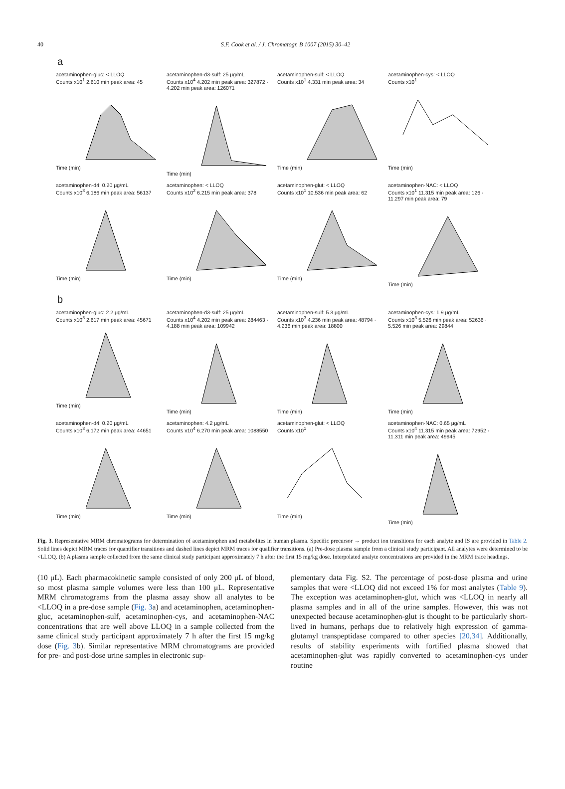40
S.F. Cook et al. / J. Chromatogr. B 1007 (2015) 30–42
a
acetaminophen-gluc: < LLOQ
Counts x10<sup>1</sup> 2.610 min peak area: 45Time (min)
acetaminophen-d3-sulf: 25 μg/mL
Counts x10<sup>4</sup> 4.202 min peak area: 327872 · 4.202 min peak area: 126071Time (min)
acetaminophen-sulf: < LLOQ
Counts x10<sup>1</sup> 4.331 min peak area: 34Time (min)
acetaminophen-cys: < LLOQ
Counts x10<sup>1</sup>Time (min)
acetaminophen-d4: 0.20 μg/mL
Counts x10<sup>3</sup> 6.186 min peak area: 56137Time (min)
acetaminophen: < LLOQ
Counts x10<sup>2</sup> 6.215 min peak area: 378Time (min)
acetaminophen-glut: < LLOQ
Counts x10<sup>1</sup> 10.536 min peak area: 62Time (min)
acetaminophen-NAC: < LLOQ
Counts x10<sup>1</sup> 11.315 min peak area: 126 · 11.297 min peak area: 79Time (min)
b
acetaminophen-gluc: 2.2 μg/mL
Counts x10<sup>3</sup> 2.617 min peak area: 45671Time (min)
acetaminophen-d3-sulf: 25 μg/mL
Counts x10<sup>4</sup> 4.202 min peak area: 284463 · 4.188 min peak area: 109942Time (min)
acetaminophen-sulf: 5.3 μg/mL
Counts x10<sup>3</sup> 4.236 min peak area: 48794 · 4.236 min peak area: 18800Time (min)
acetaminophen-cys: 1.9 μg/mL
Counts x10<sup>3</sup> 5.526 min peak area: 52636 · 5.526 min peak area: 29844Time (min)
acetaminophen-d4: 0.20 μg/mL
Counts x10<sup>3</sup> 6.172 min peak area: 44651Time (min)
acetaminophen: 4.2 μg/mL
Counts x10<sup>4</sup> 6.270 min peak area: 1088550Time (min)
acetaminophen-glut: < LLOQ
Counts x10<sup>1</sup>Time (min)
acetaminophen-NAC: 0.65 μg/mL
Counts x10<sup>4</sup> 11.315 min peak area: 72952 · 11.311 min peak area: 49945Time (min)
Fig. 3. Representative MRM chromatograms for determination of acetaminophen and metabolites in human plasma. Specific precursor → product ion transitions for each analyte and IS are provided in Table 2. Solid lines depict MRM traces for quantifier transitions and dashed lines depict MRM traces for qualifier transitions. (a) Pre-dose plasma sample from a clinical study participant. All analytes were determined to be <LLOQ. (b) A plasma sample collected from the same clinical study participant approximately 7 h after the first 15 mg/kg dose. Interpolated analyte concentrations are provided in the MRM trace headings.
(10 μL). Each pharmacokinetic sample consisted of only 200 μL of blood, so most plasma sample volumes were less than 100 μL. Representative MRM chromatograms from the plasma assay show all analytes to be <LLOQ in a pre-dose sample (Fig. 3a) and acetaminophen, acetaminophen-gluc, acetaminophen-sulf, acetaminophen-cys, and acetaminophen-NAC concentrations that are well above LLOQ in a sample collected from the same clinical study participant approximately 7 h after the first 15 mg/kg dose (Fig. 3b). Similar representative MRM chromatograms are provided for pre- and post-dose urine samples in electronic sup-
plementary data Fig. S2. The percentage of post-dose plasma and urine samples that were <LLOQ did not exceed 1% for most analytes (Table 9). The exception was acetaminophen-glut, which was <LLOQ in nearly all plasma samples and in all of the urine samples. However, this was not unexpected because acetaminophen-glut is thought to be particularly short-lived in humans, perhaps due to relatively high expression of gamma-glutamyl transpeptidase compared to other species [20,34]. Additionally, results of stability experiments with fortified plasma showed that acetaminophen-glut was rapidly converted to acetaminophen-cys under routine